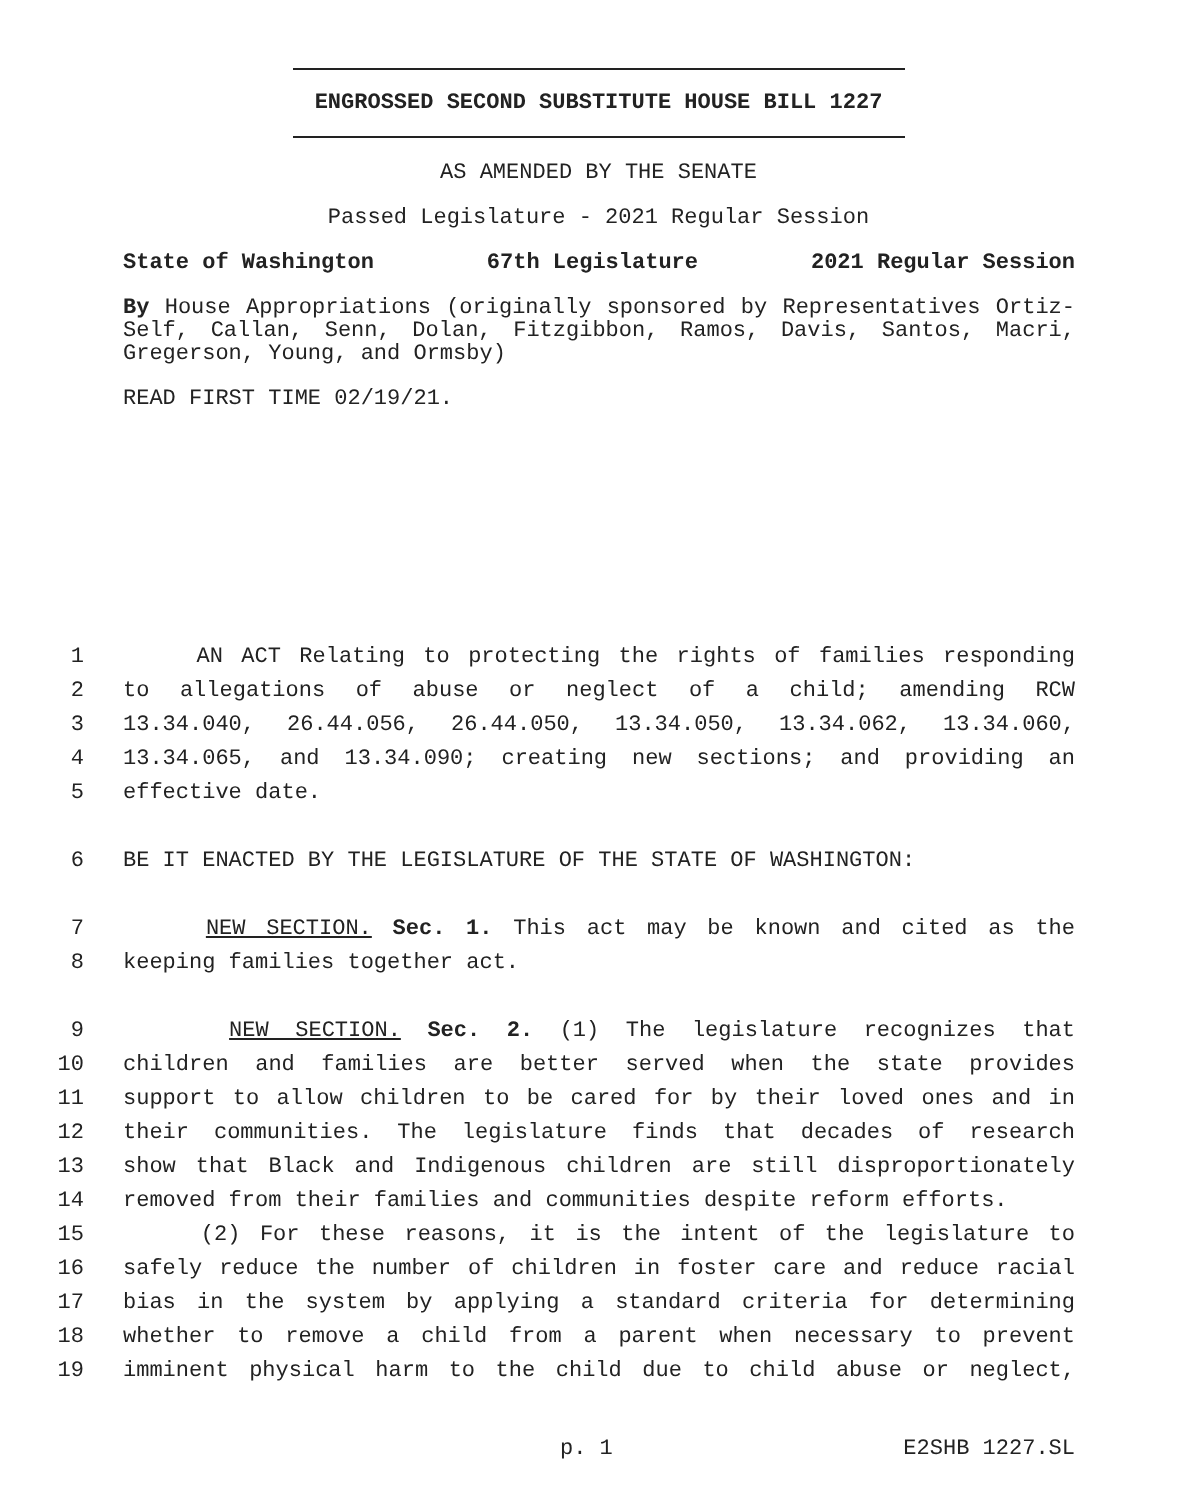ENGROSSED SECOND SUBSTITUTE HOUSE BILL 1227
AS AMENDED BY THE SENATE
Passed Legislature - 2021 Regular Session
State of Washington 67th Legislature 2021 Regular Session
By House Appropriations (originally sponsored by Representatives Ortiz-Self, Callan, Senn, Dolan, Fitzgibbon, Ramos, Davis, Santos, Macri, Gregerson, Young, and Ormsby)
READ FIRST TIME 02/19/21.
1 AN ACT Relating to protecting the rights of families responding
2 to allegations of abuse or neglect of a child; amending RCW
3 13.34.040, 26.44.056, 26.44.050, 13.34.050, 13.34.062, 13.34.060,
4 13.34.065, and 13.34.090; creating new sections; and providing an
5 effective date.
6 BE IT ENACTED BY THE LEGISLATURE OF THE STATE OF WASHINGTON:
7 NEW SECTION. Sec. 1. This act may be known and cited as the
8 keeping families together act.
9 NEW SECTION. Sec. 2. (1) The legislature recognizes that
10 children and families are better served when the state provides
11 support to allow children to be cared for by their loved ones and in
12 their communities. The legislature finds that decades of research
13 show that Black and Indigenous children are still disproportionately
14 removed from their families and communities despite reform efforts.
15 (2) For these reasons, it is the intent of the legislature to
16 safely reduce the number of children in foster care and reduce racial
17 bias in the system by applying a standard criteria for determining
18 whether to remove a child from a parent when necessary to prevent
19 imminent physical harm to the child due to child abuse or neglect,
p. 1 E2SHB 1227.SL